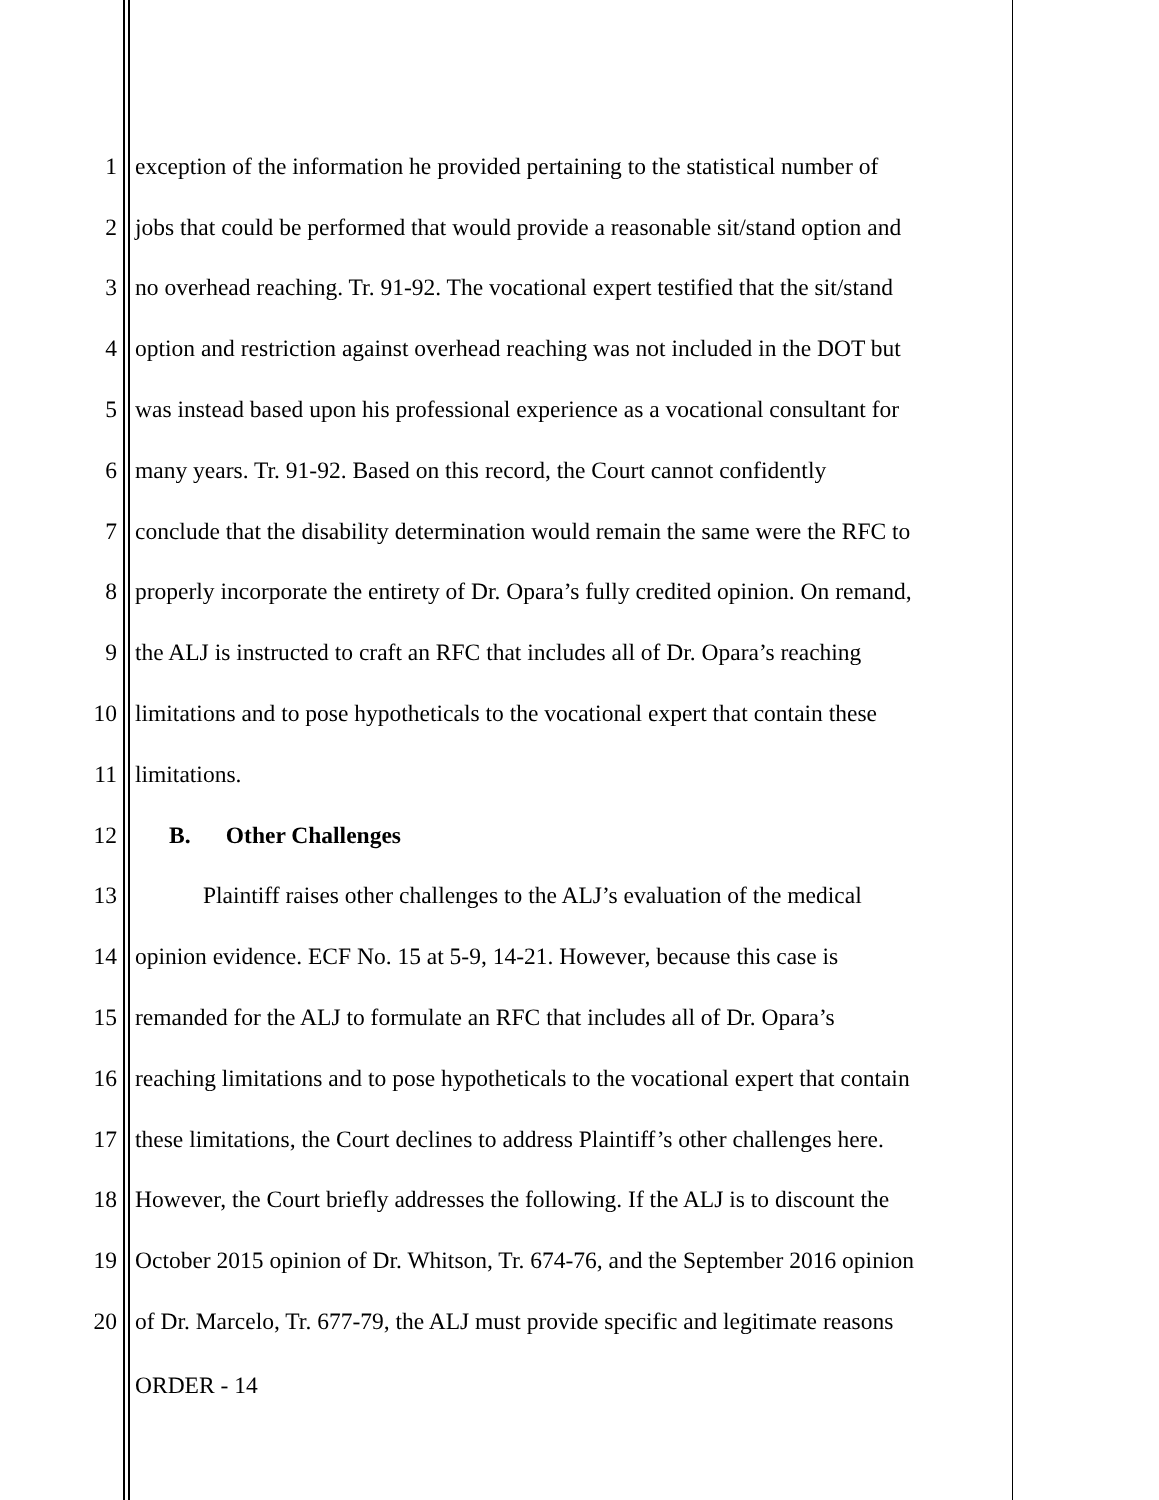1 exception of the information he provided pertaining to the statistical number of
2 jobs that could be performed that would provide a reasonable sit/stand option and
3 no overhead reaching. Tr. 91-92. The vocational expert testified that the sit/stand
4 option and restriction against overhead reaching was not included in the DOT but
5 was instead based upon his professional experience as a vocational consultant for
6 many years. Tr. 91-92. Based on this record, the Court cannot confidently
7 conclude that the disability determination would remain the same were the RFC to
8 properly incorporate the entirety of Dr. Opara’s fully credited opinion. On remand,
9 the ALJ is instructed to craft an RFC that includes all of Dr. Opara’s reaching
10 limitations and to pose hypotheticals to the vocational expert that contain these
11 limitations.
12 B. Other Challenges
13 Plaintiff raises other challenges to the ALJ’s evaluation of the medical
14 opinion evidence. ECF No. 15 at 5-9, 14-21. However, because this case is
15 remanded for the ALJ to formulate an RFC that includes all of Dr. Opara’s
16 reaching limitations and to pose hypotheticals to the vocational expert that contain
17 these limitations, the Court declines to address Plaintiff’s other challenges here.
18 However, the Court briefly addresses the following. If the ALJ is to discount the
19 October 2015 opinion of Dr. Whitson, Tr. 674-76, and the September 2016 opinion
20 of Dr. Marcelo, Tr. 677-79, the ALJ must provide specific and legitimate reasons
ORDER - 14